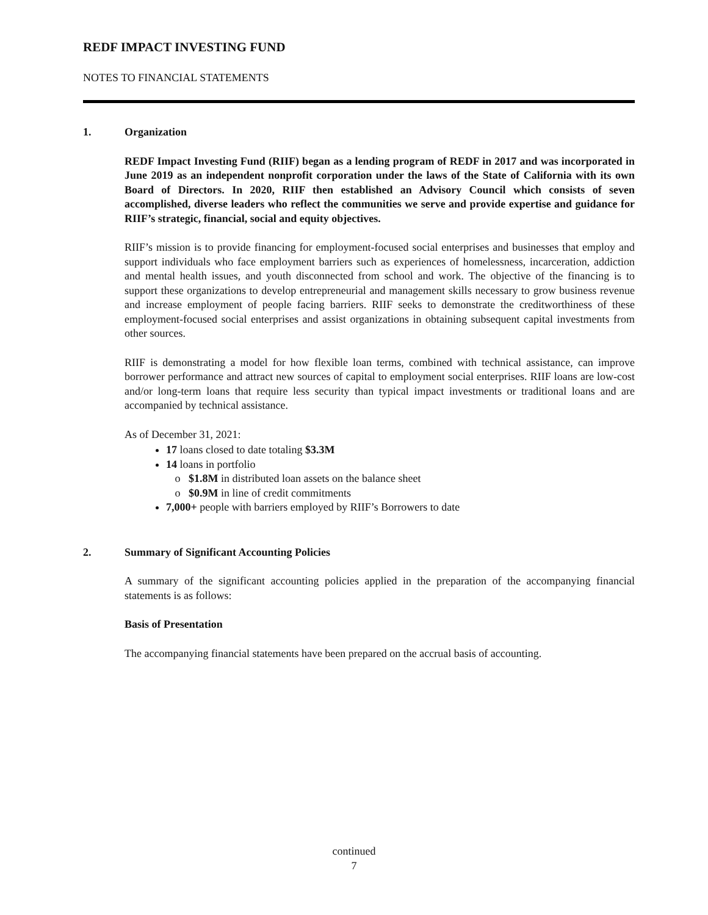REDF IMPACT INVESTING FUND
NOTES TO FINANCIAL STATEMENTS
1. Organization
REDF Impact Investing Fund (RIIF) began as a lending program of REDF in 2017 and was incorporated in June 2019 as an independent nonprofit corporation under the laws of the State of California with its own Board of Directors. In 2020, RIIF then established an Advisory Council which consists of seven accomplished, diverse leaders who reflect the communities we serve and provide expertise and guidance for RIIF’s strategic, financial, social and equity objectives.
RIIF’s mission is to provide financing for employment-focused social enterprises and businesses that employ and support individuals who face employment barriers such as experiences of homelessness, incarceration, addiction and mental health issues, and youth disconnected from school and work. The objective of the financing is to support these organizations to develop entrepreneurial and management skills necessary to grow business revenue and increase employment of people facing barriers. RIIF seeks to demonstrate the creditworthiness of these employment-focused social enterprises and assist organizations in obtaining subsequent capital investments from other sources.
RIIF is demonstrating a model for how flexible loan terms, combined with technical assistance, can improve borrower performance and attract new sources of capital to employment social enterprises. RIIF loans are low-cost and/or long-term loans that require less security than typical impact investments or traditional loans and are accompanied by technical assistance.
As of December 31, 2021:
17 loans closed to date totaling $3.3M
14 loans in portfolio
$1.8M in distributed loan assets on the balance sheet
$0.9M in line of credit commitments
7,000+ people with barriers employed by RIIF’s Borrowers to date
2. Summary of Significant Accounting Policies
A summary of the significant accounting policies applied in the preparation of the accompanying financial statements is as follows:
Basis of Presentation
The accompanying financial statements have been prepared on the accrual basis of accounting.
continued
7